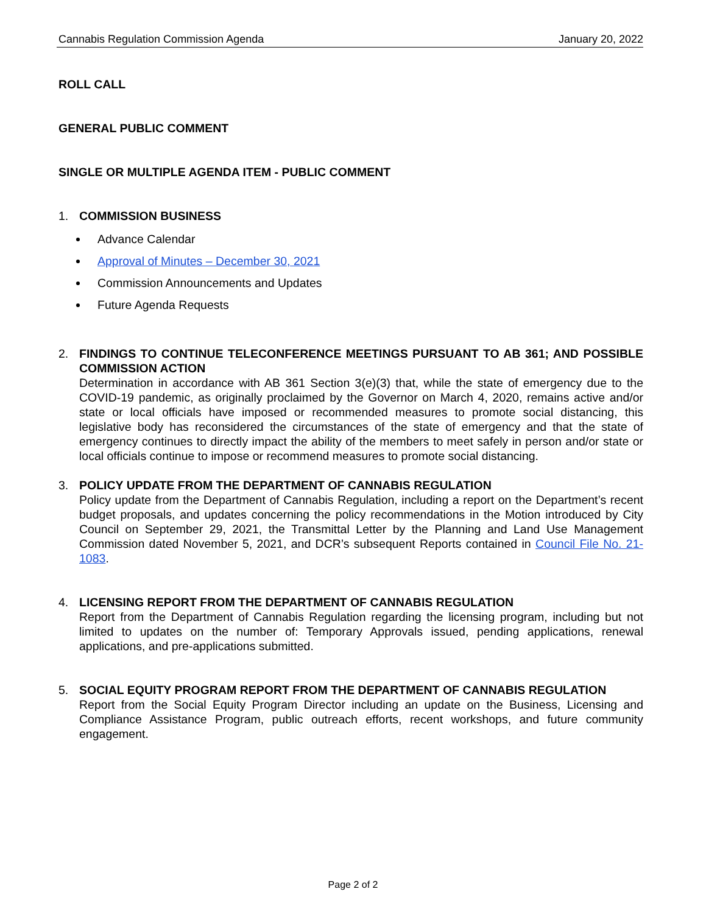Cannabis Regulation Commission Agenda January 20, 2022
ROLL CALL
GENERAL PUBLIC COMMENT
SINGLE OR MULTIPLE AGENDA ITEM - PUBLIC COMMENT
1. COMMISSION BUSINESS
Advance Calendar
Approval of Minutes – December 30, 2021
Commission Announcements and Updates
Future Agenda Requests
2. FINDINGS TO CONTINUE TELECONFERENCE MEETINGS PURSUANT TO AB 361; AND POSSIBLE COMMISSION ACTION
Determination in accordance with AB 361 Section 3(e)(3) that, while the state of emergency due to the COVID-19 pandemic, as originally proclaimed by the Governor on March 4, 2020, remains active and/or state or local officials have imposed or recommended measures to promote social distancing, this legislative body has reconsidered the circumstances of the state of emergency and that the state of emergency continues to directly impact the ability of the members to meet safely in person and/or state or local officials continue to impose or recommend measures to promote social distancing.
3. POLICY UPDATE FROM THE DEPARTMENT OF CANNABIS REGULATION
Policy update from the Department of Cannabis Regulation, including a report on the Department’s recent budget proposals, and updates concerning the policy recommendations in the Motion introduced by City Council on September 29, 2021, the Transmittal Letter by the Planning and Land Use Management Commission dated November 5, 2021, and DCR’s subsequent Reports contained in Council File No. 21-1083.
4. LICENSING REPORT FROM THE DEPARTMENT OF CANNABIS REGULATION
Report from the Department of Cannabis Regulation regarding the licensing program, including but not limited to updates on the number of: Temporary Approvals issued, pending applications, renewal applications, and pre-applications submitted.
5. SOCIAL EQUITY PROGRAM REPORT FROM THE DEPARTMENT OF CANNABIS REGULATION
Report from the Social Equity Program Director including an update on the Business, Licensing and Compliance Assistance Program, public outreach efforts, recent workshops, and future community engagement.
Page 2 of 2